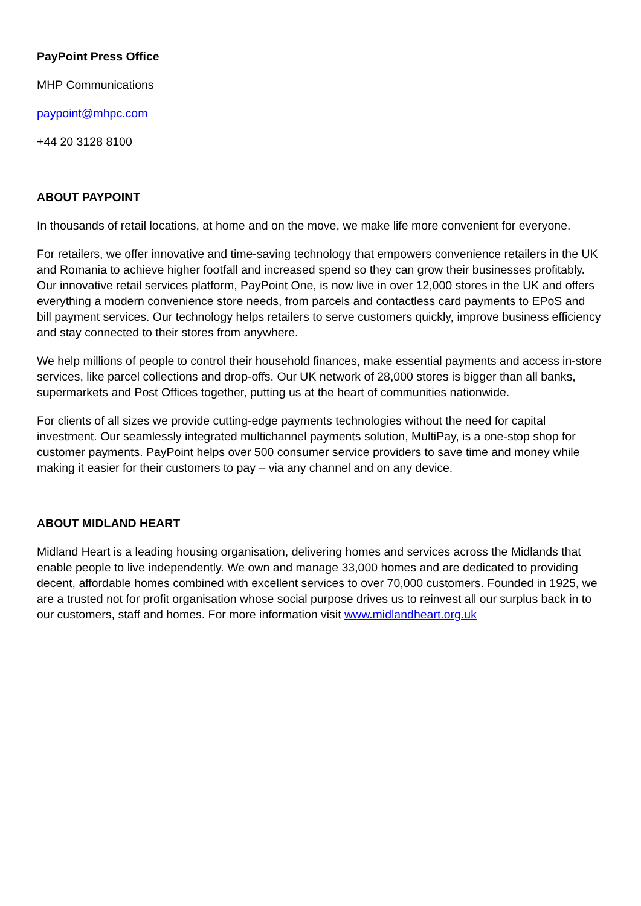PayPoint Press Office
MHP Communications
paypoint@mhpc.com
+44 20 3128 8100
ABOUT PAYPOINT
In thousands of retail locations, at home and on the move, we make life more convenient for everyone.
For retailers, we offer innovative and time-saving technology that empowers convenience retailers in the UK and Romania to achieve higher footfall and increased spend so they can grow their businesses profitably. Our innovative retail services platform, PayPoint One, is now live in over 12,000 stores in the UK and offers everything a modern convenience store needs, from parcels and contactless card payments to EPoS and bill payment services. Our technology helps retailers to serve customers quickly, improve business efficiency and stay connected to their stores from anywhere.
We help millions of people to control their household finances, make essential payments and access in-store services, like parcel collections and drop-offs. Our UK network of 28,000 stores is bigger than all banks, supermarkets and Post Offices together, putting us at the heart of communities nationwide.
For clients of all sizes we provide cutting-edge payments technologies without the need for capital investment. Our seamlessly integrated multichannel payments solution, MultiPay, is a one-stop shop for customer payments. PayPoint helps over 500 consumer service providers to save time and money while making it easier for their customers to pay – via any channel and on any device.
ABOUT MIDLAND HEART
Midland Heart is a leading housing organisation, delivering homes and services across the Midlands that enable people to live independently. We own and manage 33,000 homes and are dedicated to providing decent, affordable homes combined with excellent services to over 70,000 customers. Founded in 1925, we are a trusted not for profit organisation whose social purpose drives us to reinvest all our surplus back in to our customers, staff and homes. For more information visit www.midlandheart.org.uk